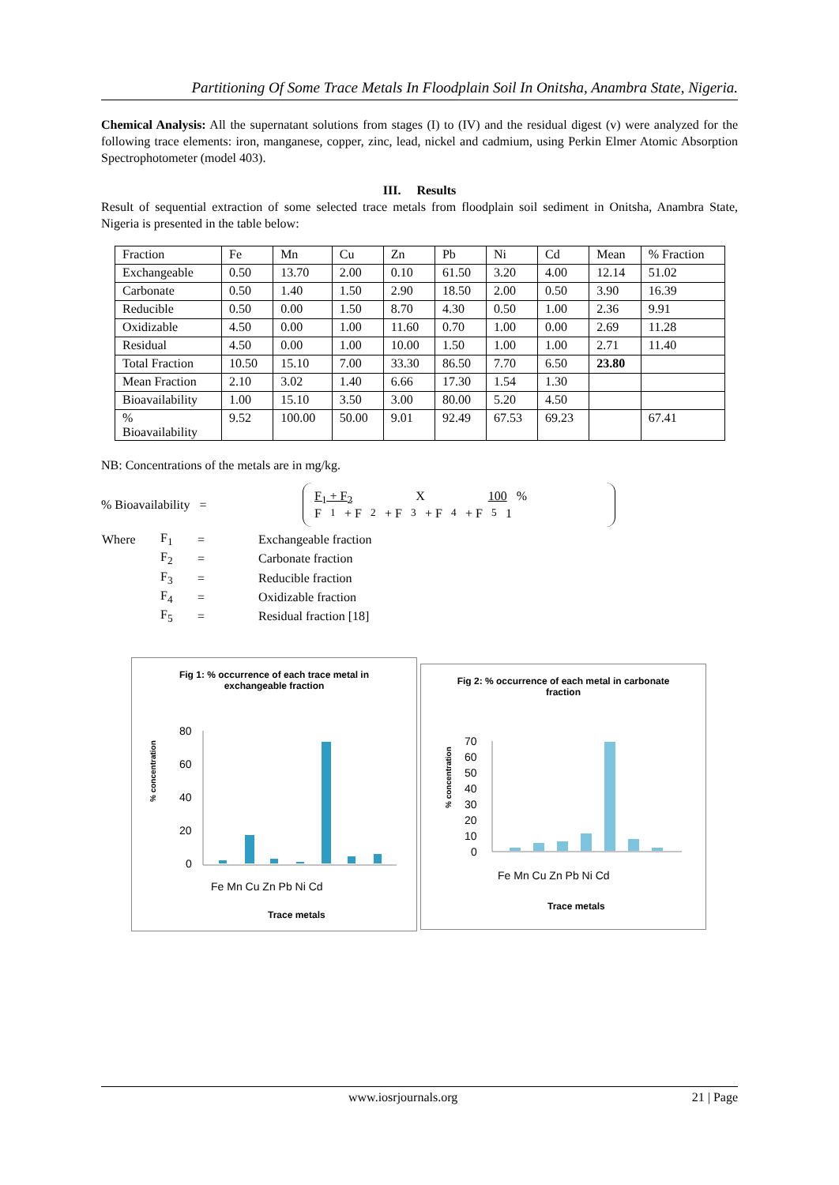Partitioning Of Some Trace Metals In Floodplain Soil In Onitsha, Anambra State, Nigeria.
Chemical Analysis: All the supernatant solutions from stages (I) to (IV) and the residual digest (v) were analyzed for the following trace elements: iron, manganese, copper, zinc, lead, nickel and cadmium, using Perkin Elmer Atomic Absorption Spectrophotometer (model 403).
III. Results
Result of sequential extraction of some selected trace metals from floodplain soil sediment in Onitsha, Anambra State, Nigeria is presented in the table below:
| Fraction | Fe | Mn | Cu | Zn | Pb | Ni | Cd | Mean | % Fraction |
| Exchangeable | 0.50 | 13.70 | 2.00 | 0.10 | 61.50 | 3.20 | 4.00 | 12.14 | 51.02 |
| Carbonate | 0.50 | 1.40 | 1.50 | 2.90 | 18.50 | 2.00 | 0.50 | 3.90 | 16.39 |
| Reducible | 0.50 | 0.00 | 1.50 | 8.70 | 4.30 | 0.50 | 1.00 | 2.36 | 9.91 |
| Oxidizable | 4.50 | 0.00 | 1.00 | 11.60 | 0.70 | 1.00 | 0.00 | 2.69 | 11.28 |
| Residual | 4.50 | 0.00 | 1.00 | 10.00 | 1.50 | 1.00 | 1.00 | 2.71 | 11.40 |
| Total Fraction | 10.50 | 15.10 | 7.00 | 33.30 | 86.50 | 7.70 | 6.50 | 23.80 | |
| Mean Fraction | 2.10 | 3.02 | 1.40 | 6.66 | 17.30 | 1.54 | 1.30 | | |
| Bioavailability | 1.00 | 15.10 | 3.50 | 3.00 | 80.00 | 5.20 | 4.50 | | |
| % Bioavailability | 9.52 | 100.00 | 50.00 | 9.01 | 92.49 | 67.53 | 69.23 | | 67.41 |
NB: Concentrations of the metals are in mg/kg.
% Bioavailability =
F<sub>1</sub> + F<sub>2</sub> X 100 %
F<sub>1</sub> + F<sub>2</sub> + F<sub>3</sub> + F<sub>4</sub> + F<sub>5</sub> 1
| Where | F<sub>1</sub> | = | Exchangeable fraction |
| | F<sub>2</sub> | = | Carbonate fraction |
| | F<sub>3</sub> | = | Reducible fraction |
| | F<sub>4</sub> | = | Oxidizable fraction |
| | F<sub>5</sub> | = | Residual fraction [18] |
Fig 1: % occurrence of each trace metal in
exchangeable fraction
% concentration
80
60
40
20
0
Fe Mn Cu Zn Pb Ni Cd
Trace metals
Fig 2: % occurrence of each metal in carbonate
fraction
% concentration
70
60
50
40
30
20
10
0
Fe Mn Cu Zn Pb Ni Cd
Trace metals
www.iosrjournals.org 21 | Page